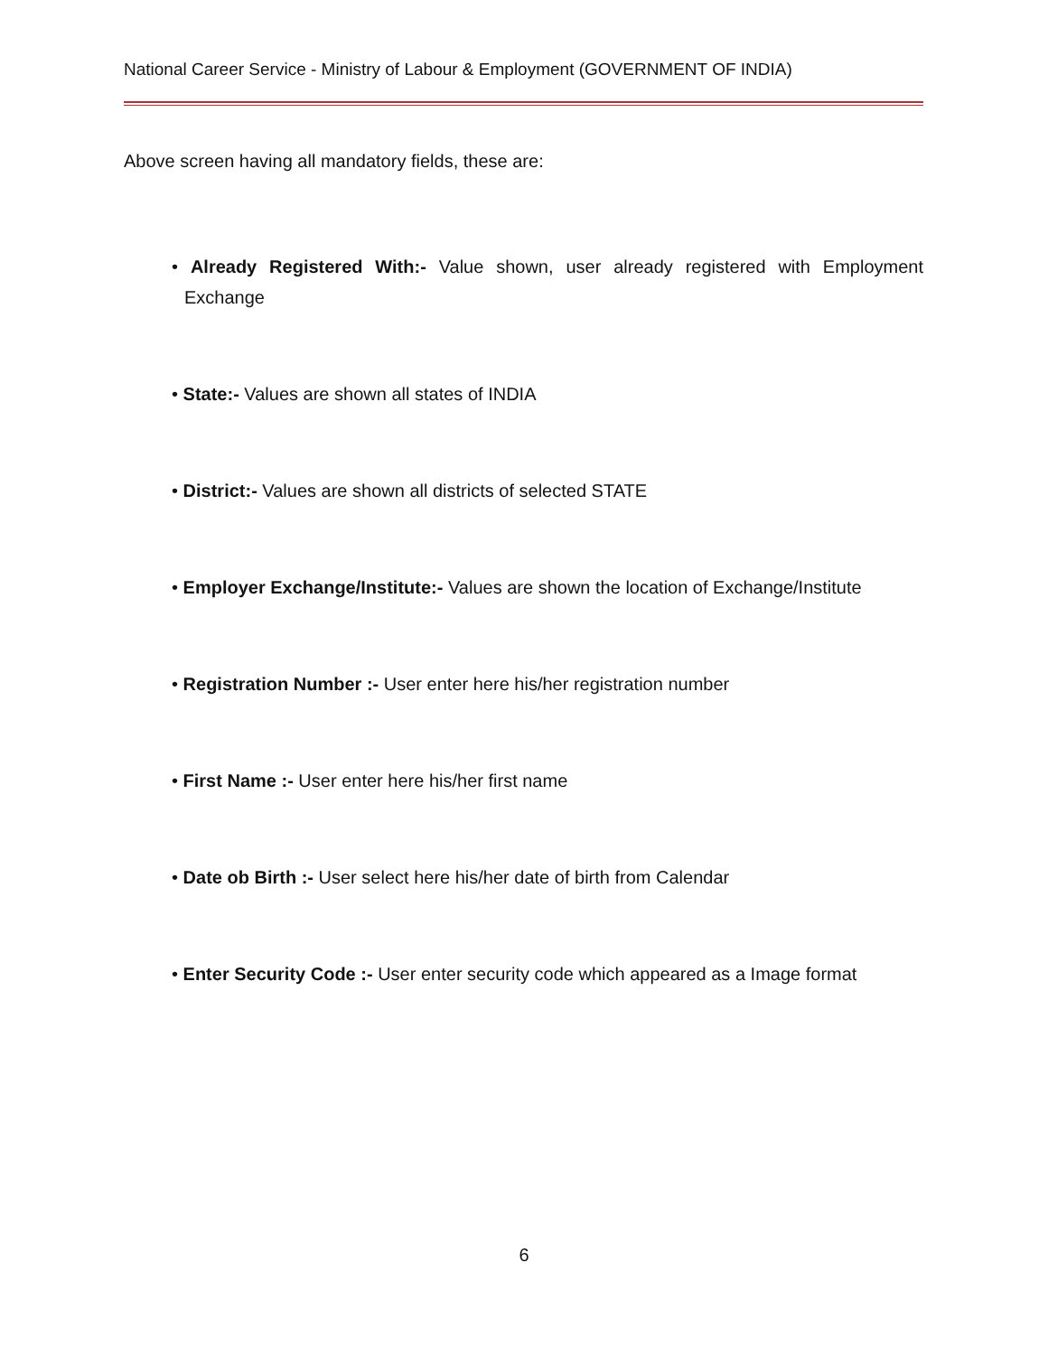National Career Service - Ministry of Labour & Employment (GOVERNMENT OF INDIA)
Above screen having all mandatory fields, these are:
• Already Registered With:- Value shown, user already registered with Employment Exchange
• State:- Values are shown all states of INDIA
• District:- Values are shown all districts of selected STATE
• Employer Exchange/Institute:- Values are shown the location of Exchange/Institute
• Registration Number :- User enter here his/her registration number
• First Name :- User enter here his/her first name
• Date ob Birth :- User select here his/her date of birth from Calendar
• Enter Security Code :- User enter security code which appeared as a Image format
6